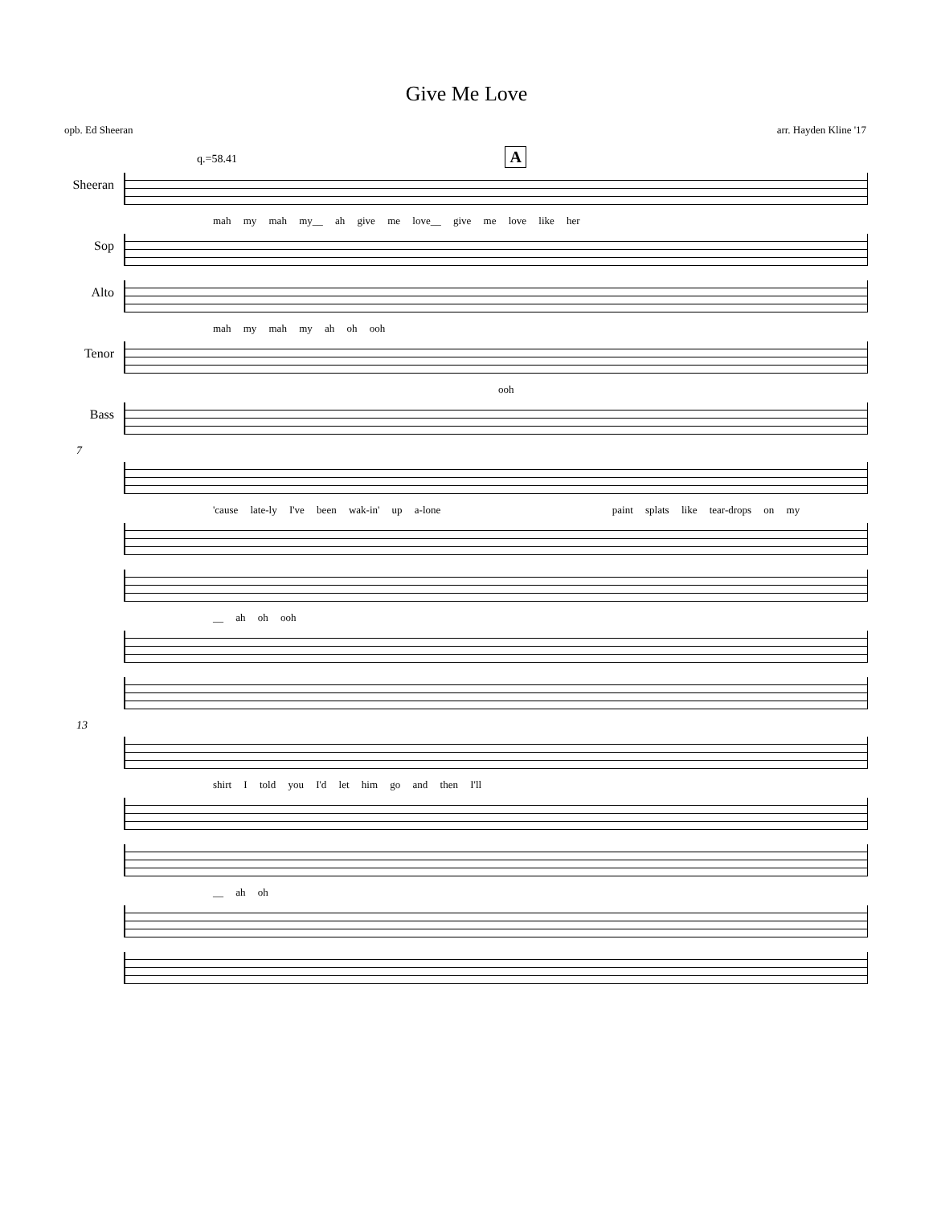Give Me Love
opb. Ed Sheeran arr. Hayden Kline '17
q.=58.41 A
Sheeran
mah my mah my__ ah give me love__ give me love like her
Sop
Alto
mah my mah my ah oh ooh
Tenor
ooh
Bass
7
'cause late-ly I've been wak-in' up a-lone paint splats like tear-drops on my
__ ah oh ooh
13
shirt I told you I'd let him go and then I'll
__ ah oh